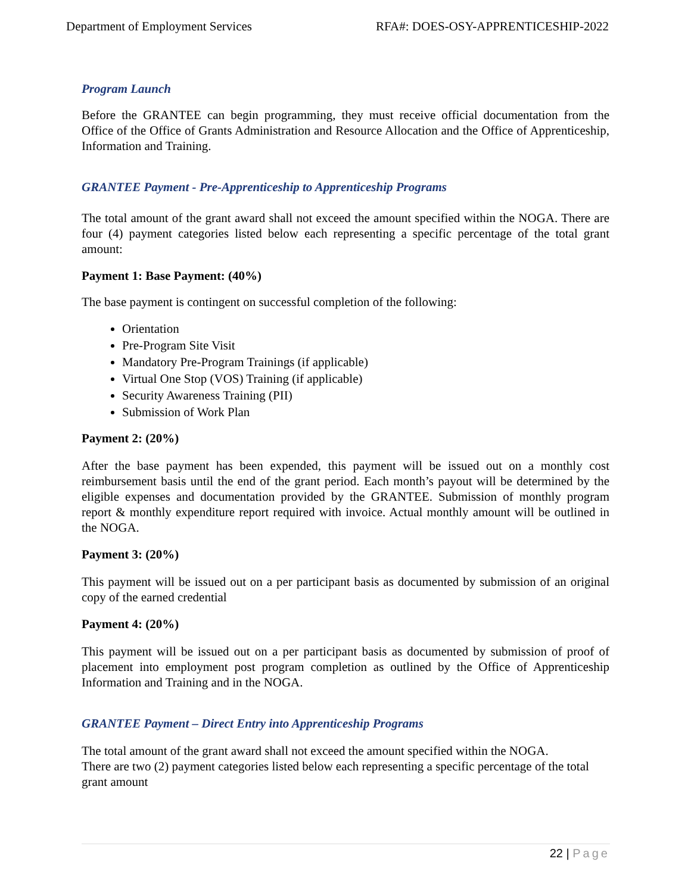Department of Employment Services RFA#: DOES-OSY-APPRENTICESHIP-2022
Program Launch
Before the GRANTEE can begin programming, they must receive official documentation from the Office of the Office of Grants Administration and Resource Allocation and the Office of Apprenticeship, Information and Training.
GRANTEE Payment - Pre-Apprenticeship to Apprenticeship Programs
The total amount of the grant award shall not exceed the amount specified within the NOGA. There are four (4) payment categories listed below each representing a specific percentage of the total grant amount:
Payment 1: Base Payment: (40%)
The base payment is contingent on successful completion of the following:
Orientation
Pre-Program Site Visit
Mandatory Pre-Program Trainings (if applicable)
Virtual One Stop (VOS) Training (if applicable)
Security Awareness Training (PII)
Submission of Work Plan
Payment 2: (20%)
After the base payment has been expended, this payment will be issued out on a monthly cost reimbursement basis until the end of the grant period. Each month’s payout will be determined by the eligible expenses and documentation provided by the GRANTEE. Submission of monthly program report & monthly expenditure report required with invoice. Actual monthly amount will be outlined in the NOGA.
Payment 3: (20%)
This payment will be issued out on a per participant basis as documented by submission of an original copy of the earned credential
Payment 4: (20%)
This payment will be issued out on a per participant basis as documented by submission of proof of placement into employment post program completion as outlined by the Office of Apprenticeship Information and Training and in the NOGA.
GRANTEE Payment – Direct Entry into Apprenticeship Programs
The total amount of the grant award shall not exceed the amount specified within the NOGA.
There are two (2) payment categories listed below each representing a specific percentage of the total grant amount
22 | Page